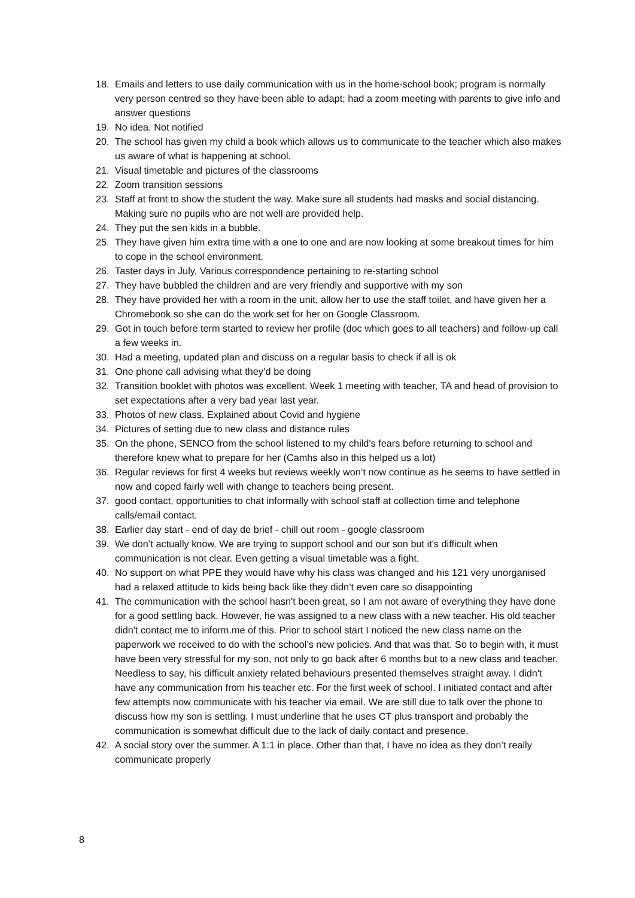18. Emails and letters to use daily communication with us in the home-school book; program is normally very person centred so they have been able to adapt; had a zoom meeting with parents to give info and answer questions
19. No idea. Not notified
20. The school has given my child a book which allows us to communicate to the teacher which also makes us aware of what is happening at school.
21. Visual timetable and pictures of the classrooms
22. Zoom transition sessions
23. Staff at front to show the student the way. Make sure all students had masks and social distancing. Making sure no pupils who are not well are provided help.
24. They put the sen kids in a bubble.
25. They have given him extra time with a one to one and are now looking at some breakout times for him to cope in the school environment.
26. Taster days in July, Various correspondence pertaining to re-starting school
27. They have bubbled the children and are very friendly and supportive with my son
28. They have provided her with a room in the unit, allow her to use the staff toilet, and have given her a Chromebook so she can do the work set for her on Google Classroom.
29. Got in touch before term started to review her profile (doc which goes to all teachers) and follow-up call a few weeks in.
30. Had a meeting, updated plan and discuss on a regular basis to check if all is ok
31. One phone call advising what they’d be doing
32. Transition booklet with photos was excellent. Week 1 meeting with teacher, TA and head of provision to set expectations after a very bad year last year.
33. Photos of new class. Explained about Covid and hygiene
34. Pictures of setting due to new class and distance rules
35. On the phone, SENCO from the school listened to my child's fears before returning to school and therefore knew what to prepare for her (Camhs also in this helped us a lot)
36. Regular reviews for first 4 weeks but reviews weekly won’t now continue as he seems to have settled in now and coped fairly well with change to teachers being present.
37. good contact, opportunities to chat informally with school staff at collection time and telephone calls/email contact.
38. Earlier day start - end of day de brief - chill out room - google classroom
39. We don’t actually know. We are trying to support school and our son but it's difficult when communication is not clear. Even getting a visual timetable was a fight.
40. No support on what PPE they would have why his class was changed and his 121 very unorganised had a relaxed attitude to kids being back like they didn’t even care so disappointing
41. The communication with the school hasn't been great, so I am not aware of everything they have done for a good settling back. However, he was assigned to a new class with a new teacher. His old teacher didn't contact me to inform.me of this. Prior to school start I noticed the new class name on the paperwork we received to do with the school’s new policies. And that was that. So to begin with, it must have been very stressful for my son, not only to go back after 6 months but to a new class and teacher. Needless to say, his difficult anxiety related behaviours presented themselves straight away. I didn't have any communication from his teacher etc. For the first week of school. I initiated contact and after few attempts now communicate with his teacher via email. We are still due to talk over the phone to discuss how my son is settling. I must underline that he uses CT plus transport and probably the communication is somewhat difficult due to the lack of daily contact and presence.
42. A social story over the summer. A 1:1 in place. Other than that, I have no idea as they don’t really communicate properly
8